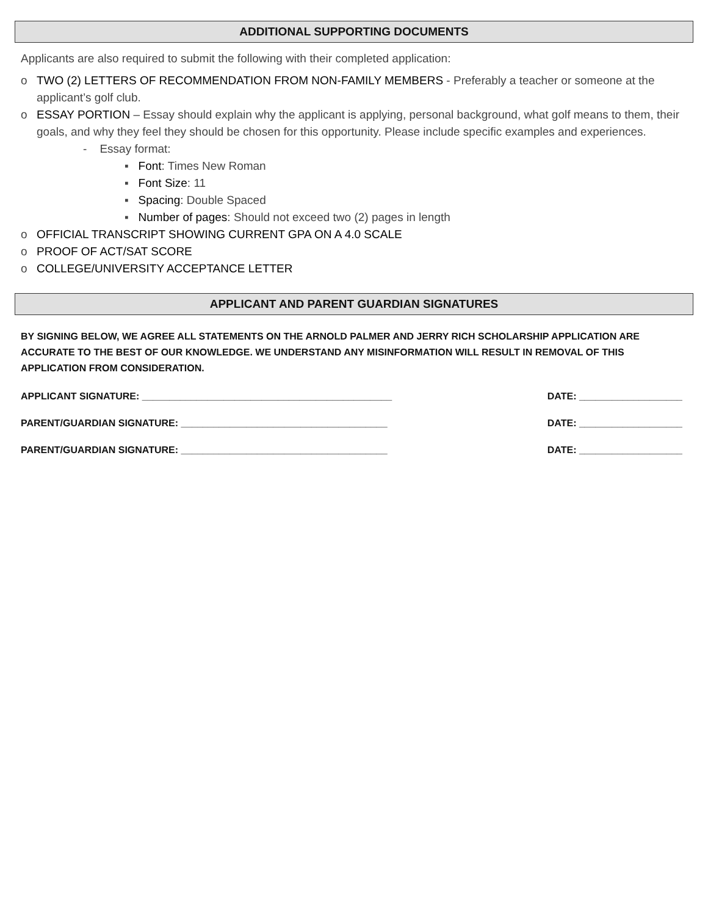ADDITIONAL SUPPORTING DOCUMENTS
Applicants are also required to submit the following with their completed application:
o TWO (2) LETTERS OF RECOMMENDATION FROM NON-FAMILY MEMBERS - Preferably a teacher or someone at the applicant’s golf club.
o ESSAY PORTION – Essay should explain why the applicant is applying, personal background, what golf means to them, their goals, and why they feel they should be chosen for this opportunity. Please include specific examples and experiences.
- Essay format:
▪ Font: Times New Roman
▪ Font Size: 11
▪ Spacing: Double Spaced
▪ Number of pages: Should not exceed two (2) pages in length
o OFFICIAL TRANSCRIPT SHOWING CURRENT GPA ON A 4.0 SCALE
o PROOF OF ACT/SAT SCORE
o COLLEGE/UNIVERSITY ACCEPTANCE LETTER
APPLICANT AND PARENT GUARDIAN SIGNATURES
BY SIGNING BELOW, WE AGREE ALL STATEMENTS ON THE ARNOLD PALMER AND JERRY RICH SCHOLARSHIP APPLICATION ARE ACCURATE TO THE BEST OF OUR KNOWLEDGE. WE UNDERSTAND ANY MISINFORMATION WILL RESULT IN REMOVAL OF THIS APPLICATION FROM CONSIDERATION.
APPLICANT SIGNATURE: ______________________________________________ DATE: ___________________
PARENT/GUARDIAN SIGNATURE: ______________________________________ DATE: ___________________
PARENT/GUARDIAN SIGNATURE: ______________________________________ DATE: ___________________